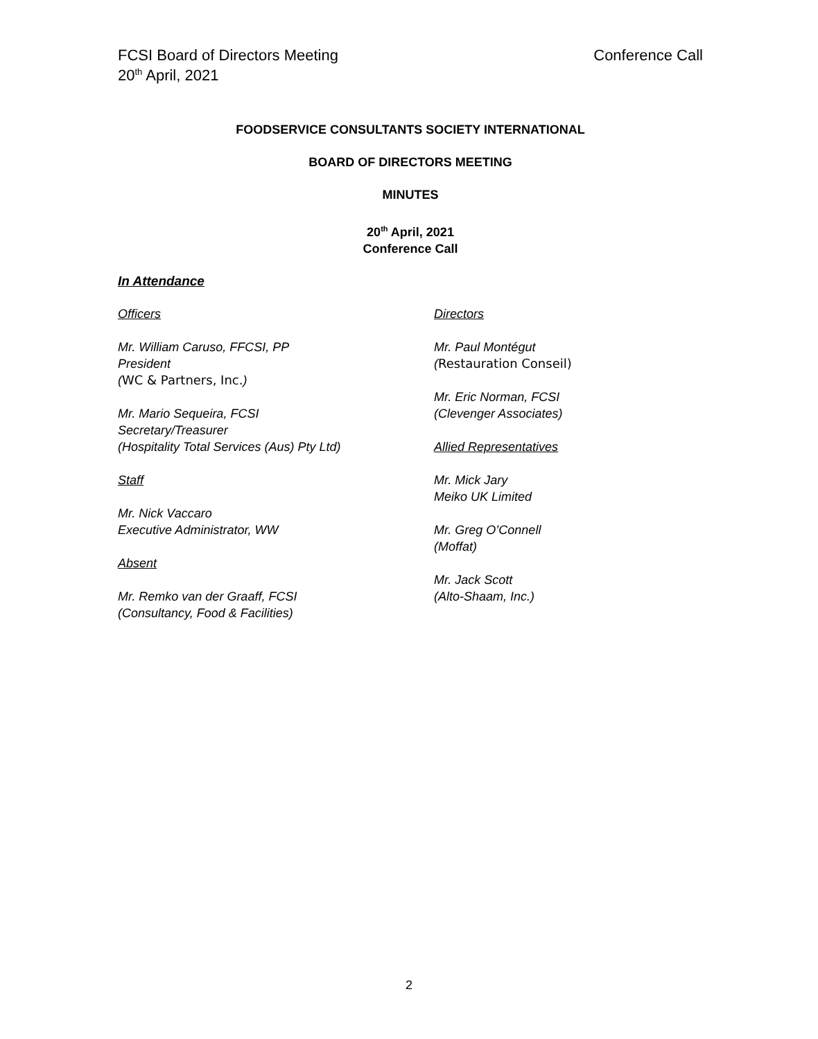FCSI Board of Directors Meeting
20<sup>th</sup> April, 2021
Conference Call
FOODSERVICE CONSULTANTS SOCIETY INTERNATIONAL
BOARD OF DIRECTORS MEETING
MINUTES
20<sup>th</sup> April, 2021
Conference Call
In Attendance
Officers
Mr. William Caruso, FFCSI, PP
President
(WC & Partners, Inc.)
Mr. Mario Sequeira, FCSI
Secretary/Treasurer
(Hospitality Total Services (Aus) Pty Ltd)
Staff
Mr. Nick Vaccaro
Executive Administrator, WW
Absent
Mr. Remko van der Graaff, FCSI
(Consultancy, Food & Facilities)
Directors
Mr. Paul Montégut
(Restauration Conseil)
Mr. Eric Norman, FCSI
(Clevenger Associates)
Allied Representatives
Mr. Mick Jary
Meiko UK Limited
Mr. Greg O’Connell
(Moffat)
Mr. Jack Scott
(Alto-Shaam, Inc.)
2